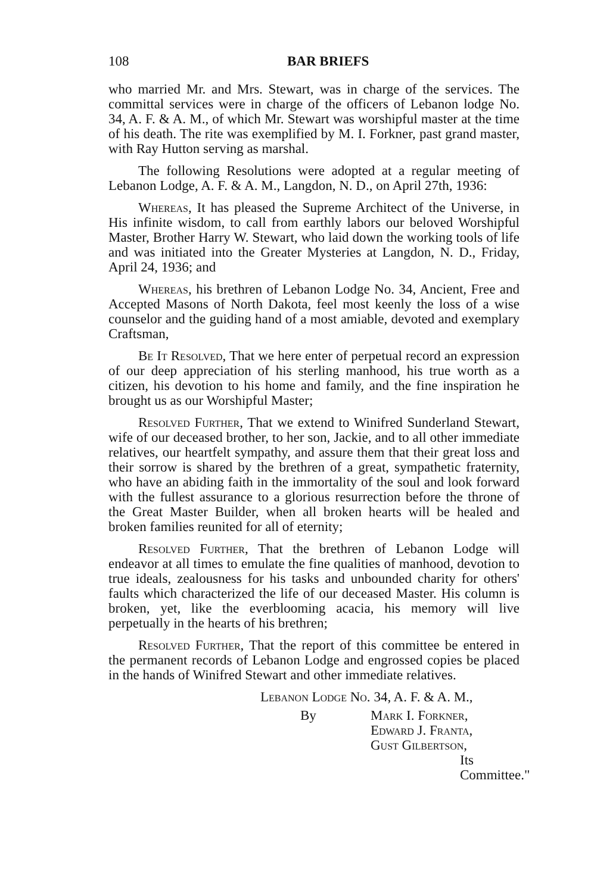108 BAR BRIEFS
who married Mr. and Mrs. Stewart, was in charge of the services. The committal services were in charge of the officers of Lebanon lodge No. 34, A. F. & A. M., of which Mr. Stewart was worshipful master at the time of his death. The rite was exemplified by M. I. Forkner, past grand master, with Ray Hutton serving as marshal.
The following Resolutions were adopted at a regular meeting of Lebanon Lodge, A. F. & A. M., Langdon, N. D., on April 27th, 1936:
Whereas, It has pleased the Supreme Architect of the Universe, in His infinite wisdom, to call from earthly labors our beloved Worshipful Master, Brother Harry W. Stewart, who laid down the working tools of life and was initiated into the Greater Mysteries at Langdon, N. D., Friday, April 24, 1936; and
Whereas, his brethren of Lebanon Lodge No. 34, Ancient, Free and Accepted Masons of North Dakota, feel most keenly the loss of a wise counselor and the guiding hand of a most amiable, devoted and exemplary Craftsman,
Be It Resolved, That we here enter of perpetual record an expression of our deep appreciation of his sterling manhood, his true worth as a citizen, his devotion to his home and family, and the fine inspiration he brought us as our Worshipful Master;
Resolved Further, That we extend to Winifred Sunderland Stewart, wife of our deceased brother, to her son, Jackie, and to all other immediate relatives, our heartfelt sympathy, and assure them that their great loss and their sorrow is shared by the brethren of a great, sympathetic fraternity, who have an abiding faith in the immortality of the soul and look forward with the fullest assurance to a glorious resurrection before the throne of the Great Master Builder, when all broken hearts will be healed and broken families reunited for all of eternity;
Resolved Further, That the brethren of Lebanon Lodge will endeavor at all times to emulate the fine qualities of manhood, devotion to true ideals, zealousness for his tasks and unbounded charity for others' faults which characterized the life of our deceased Master. His column is broken, yet, like the everblooming acacia, his memory will live perpetually in the hearts of his brethren;
Resolved Further, That the report of this committee be entered in the permanent records of Lebanon Lodge and engrossed copies be placed in the hands of Winifred Stewart and other immediate relatives.
Lebanon Lodge No. 34, A. F. & A. M.,
By Mark I. Forkner,
Edward J. Franta,
Gust Gilbertson,
Its Committee."